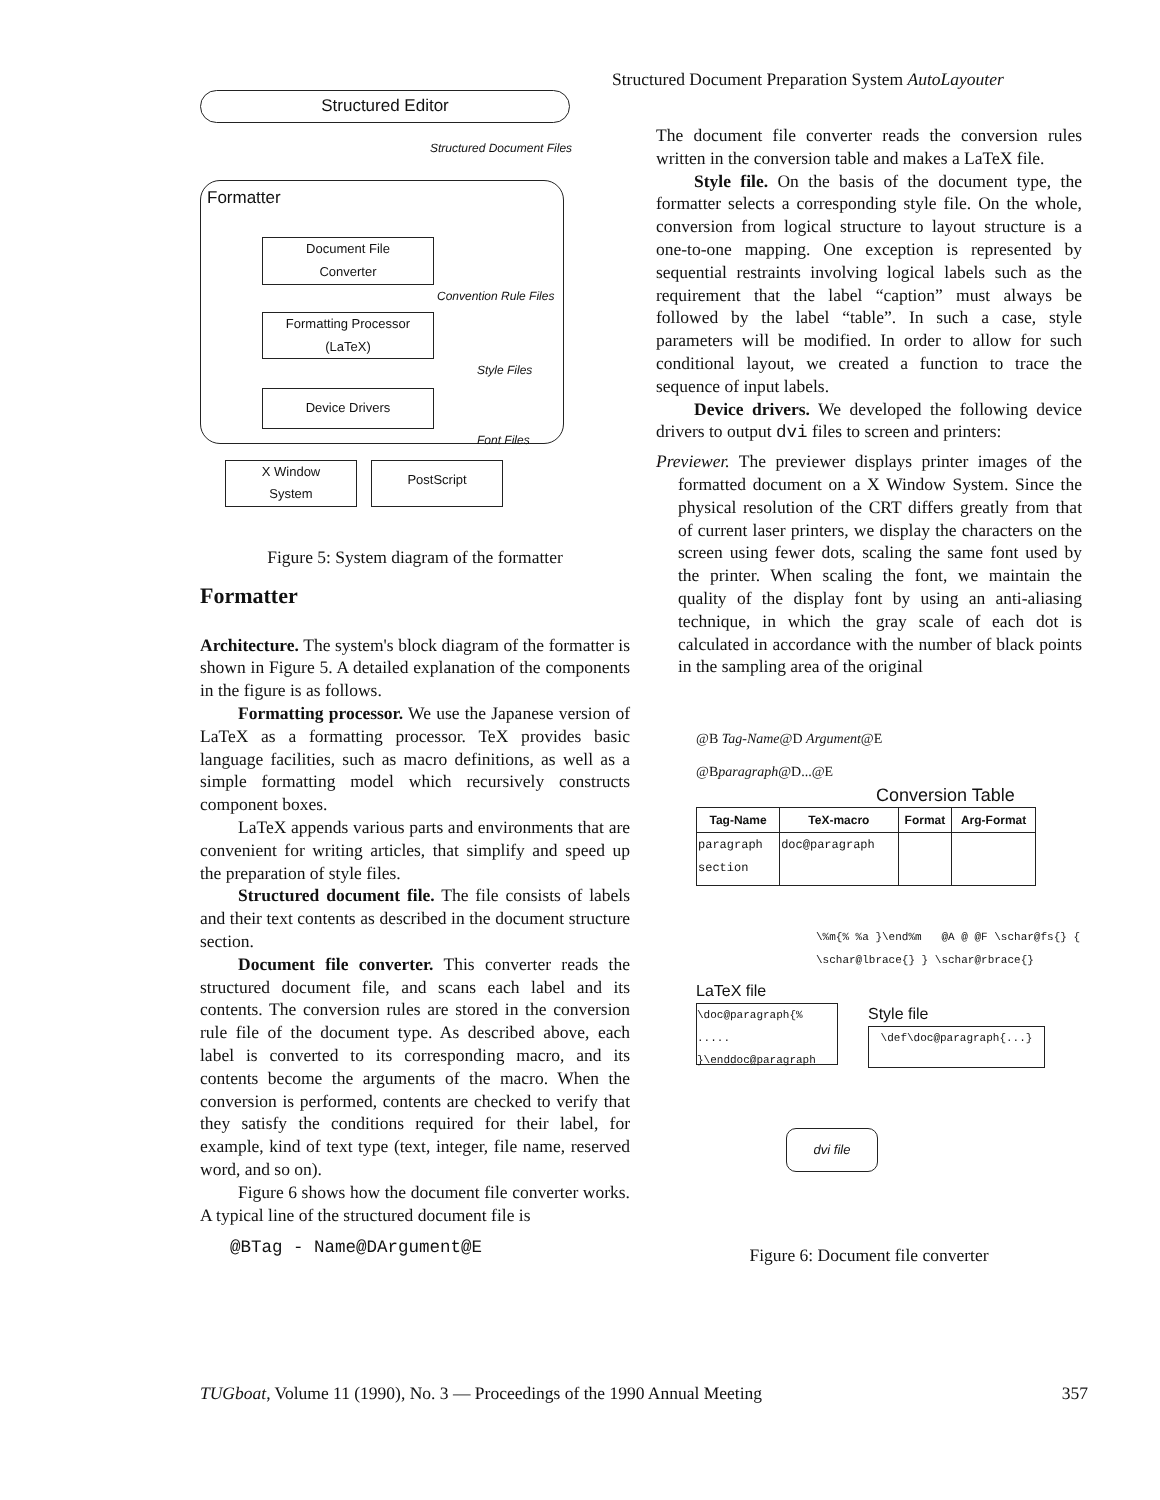Structured Document Preparation System AutoLayouter
Structured Editor
Structured Document Files
Formatter
Document File
Converter
Convention Rule Files
Formatting Processor
(LaTeX)
Style Files
Device Drivers
Font Files
X Window
System
PostScript
Figure 5: System diagram of the formatter
Formatter
Architecture. The system's block diagram of the formatter is shown in Figure 5. A detailed explanation of the components in the figure is as follows.
Formatting processor. We use the Japanese version of LaTeX as a formatting processor. TeX provides basic language facilities, such as macro definitions, as well as a simple formatting model which recursively constructs component boxes.
LaTeX appends various parts and environments that are convenient for writing articles, that simplify and speed up the preparation of style files.
Structured document file. The file consists of labels and their text contents as described in the document structure section.
Document file converter. This converter reads the structured document file, and scans each label and its contents. The conversion rules are stored in the conversion rule file of the document type. As described above, each label is converted to its corresponding macro, and its contents become the arguments of the macro. When the conversion is performed, contents are checked to verify that they satisfy the conditions required for their label, for example, kind of text type (text, integer, file name, reserved word, and so on).
Figure 6 shows how the document file converter works. A typical line of the structured document file is
@BTag - Name@DArgument@E
The document file converter reads the conversion rules written in the conversion table and makes a LaTeX file.
Style file. On the basis of the document type, the formatter selects a corresponding style file. On the whole, conversion from logical structure to layout structure is a one-to-one mapping. One exception is represented by sequential restraints involving logical labels such as the requirement that the label “caption” must always be followed by the label “table”. In such a case, style parameters will be modified. In order to allow for such conditional layout, we created a function to trace the sequence of input labels.
Device drivers. We developed the following device drivers to output dvi files to screen and printers:
Previewer. The previewer displays printer images of the formatted document on a X Window System. Since the physical resolution of the CRT differs greatly from that of current laser printers, we display the characters on the screen using fewer dots, scaling the same font used by the printer. When scaling the font, we maintain the quality of the display font by using an anti-aliasing technique, in which the gray scale of each dot is calculated in accordance with the number of black points in the sampling area of the original
@B Tag-Name@D Argument@E
@Bparagraph@D...@E
Conversion Table
| Tag-Name | TeX-macro | Format | Arg-Format |
| --- | --- | --- | --- |
| paragraph section | doc@paragraph | | |
\%m{% %a }\end%m @A @ @F \schar@fs{} { \schar@lbrace{} } \schar@rbrace{}
LaTeX file
\doc@paragraph{%
.....
}\enddoc@paragraph
Style file
\def\doc@paragraph{...}
dvi file
Figure 6: Document file converter
TUGboat, Volume 11 (1990), No. 3 — Proceedings of the 1990 Annual Meeting 357